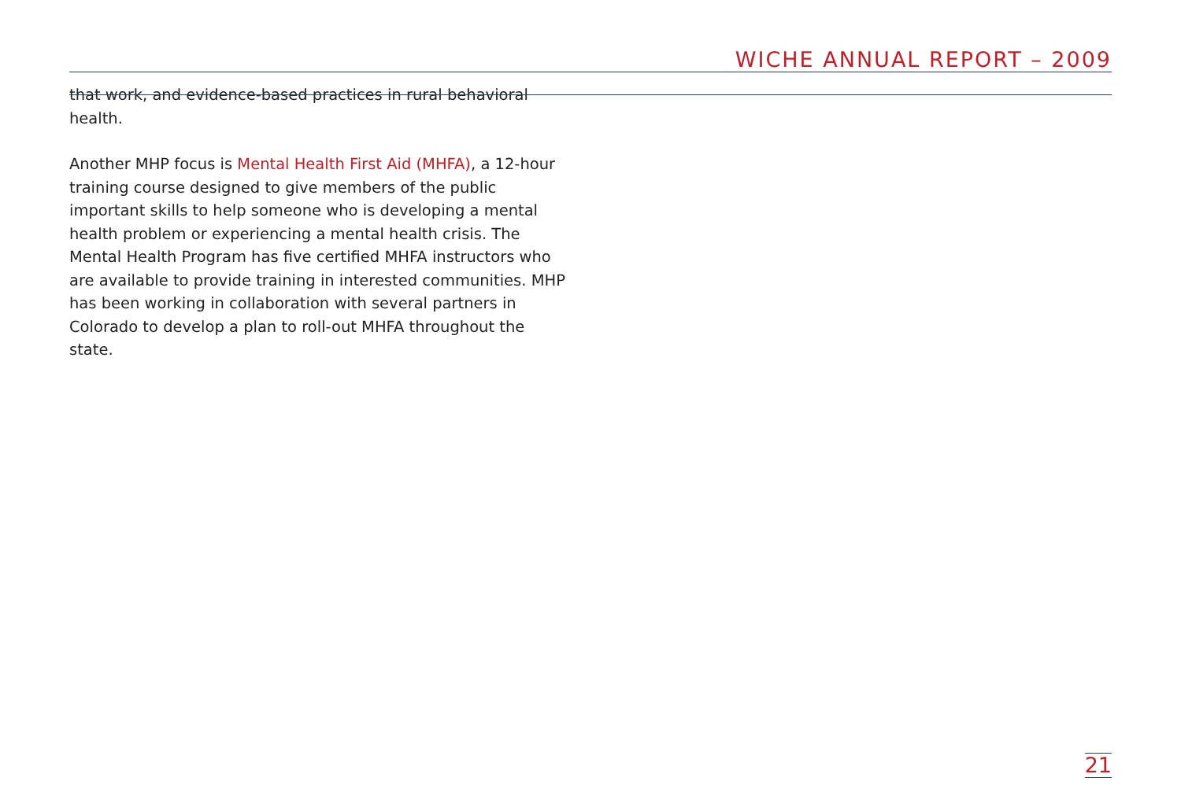WICHE ANNUAL REPORT – 2009
that work, and evidence-based practices in rural behavioral health.
Another MHP focus is Mental Health First Aid (MHFA), a 12-hour training course designed to give members of the public important skills to help someone who is developing a mental health problem or experiencing a mental health crisis. The Mental Health Program has five certified MHFA instructors who are available to provide training in interested communities. MHP has been working in collaboration with several partners in Colorado to develop a plan to roll-out MHFA throughout the state.
21